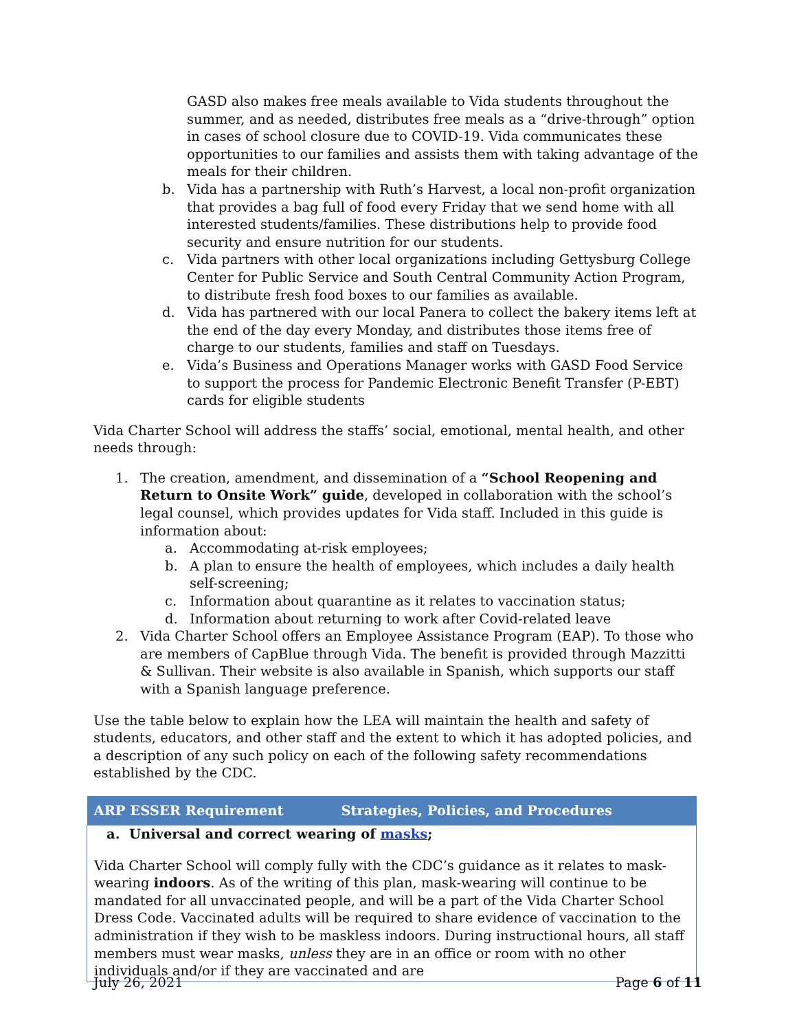GASD also makes free meals available to Vida students throughout the summer, and as needed, distributes free meals as a “drive-through” option in cases of school closure due to COVID-19. Vida communicates these opportunities to our families and assists them with taking advantage of the meals for their children.
b. Vida has a partnership with Ruth’s Harvest, a local non-profit organization that provides a bag full of food every Friday that we send home with all interested students/families. These distributions help to provide food security and ensure nutrition for our students.
c. Vida partners with other local organizations including Gettysburg College Center for Public Service and South Central Community Action Program, to distribute fresh food boxes to our families as available.
d. Vida has partnered with our local Panera to collect the bakery items left at the end of the day every Monday, and distributes those items free of charge to our students, families and staff on Tuesdays.
e. Vida’s Business and Operations Manager works with GASD Food Service to support the process for Pandemic Electronic Benefit Transfer (P-EBT) cards for eligible students
Vida Charter School will address the staffs’ social, emotional, mental health, and other needs through:
1. The creation, amendment, and dissemination of a “School Reopening and Return to Onsite Work” guide, developed in collaboration with the school’s legal counsel, which provides updates for Vida staff. Included in this guide is information about:
a. Accommodating at-risk employees;
b. A plan to ensure the health of employees, which includes a daily health self-screening;
c. Information about quarantine as it relates to vaccination status;
d. Information about returning to work after Covid-related leave
2. Vida Charter School offers an Employee Assistance Program (EAP). To those who are members of CapBlue through Vida. The benefit is provided through Mazzitti & Sullivan. Their website is also available in Spanish, which supports our staff with a Spanish language preference.
Use the table below to explain how the LEA will maintain the health and safety of students, educators, and other staff and the extent to which it has adopted policies, and a description of any such policy on each of the following safety recommendations established by the CDC.
| ARP ESSER Requirement | Strategies, Policies, and Procedures |
| --- | --- |
| a. Universal and correct wearing of masks ; Vida Charter School will comply fully with the CDC’s guidance as it relates to mask-wearing indoors . As of the writing of this plan, mask-wearing will continue to be mandated for all unvaccinated people, and will be a part of the Vida Charter School Dress Code. Vaccinated adults will be required to share evidence of vaccination to the administration if they wish to be maskless indoors. During instructional hours, all staff members must wear masks, unless they are in an office or room with no other individuals and/or if they are vaccinated and are | |
July 26, 2021 Page 6 of 11